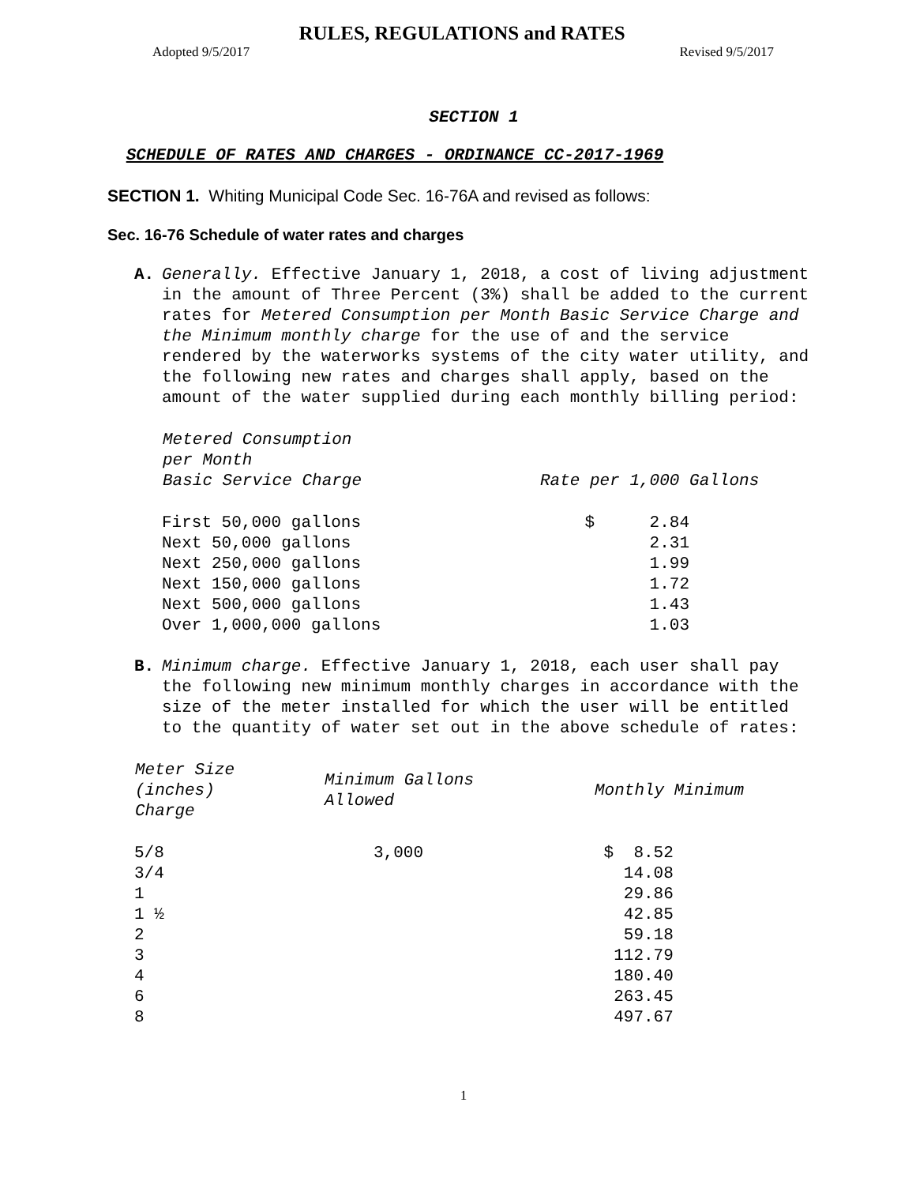RULES, REGULATIONS and RATES
Adopted 9/5/2017 Revised 9/5/2017
SECTION 1
SCHEDULE OF RATES AND CHARGES - ORDINANCE CC-2017-1969
SECTION 1. Whiting Municipal Code Sec. 16-76A and revised as follows:
Sec. 16-76 Schedule of water rates and charges
A. Generally. Effective January 1, 2018, a cost of living adjustment in the amount of Three Percent (3%) shall be added to the current rates for Metered Consumption per Month Basic Service Charge and the Minimum monthly charge for the use of and the service rendered by the waterworks systems of the city water utility, and the following new rates and charges shall apply, based on the amount of the water supplied during each monthly billing period:
| Metered Consumption per Month Basic Service Charge | Rate per 1,000 Gallons | |
| --- | --- | --- |
| First 50,000 gallons | $ | 2.84 |
| Next 50,000 gallons | | 2.31 |
| Next 250,000 gallons | | 1.99 |
| Next 150,000 gallons | | 1.72 |
| Next 500,000 gallons | | 1.43 |
| Over 1,000,000 gallons | | 1.03 |
B. Minimum charge. Effective January 1, 2018, each user shall pay the following new minimum monthly charges in accordance with the size of the meter installed for which the user will be entitled to the quantity of water set out in the above schedule of rates:
| Meter Size (inches) Charge | Minimum Gallons Allowed | Monthly Minimum |
| --- | --- | --- |
| 5/8 | 3,000 | $ 8.52 |
| 3/4 | | 14.08 |
| 1 | | 29.86 |
| 1 ½ | | 42.85 |
| 2 | | 59.18 |
| 3 | | 112.79 |
| 4 | | 180.40 |
| 6 | | 263.45 |
| 8 | | 497.67 |
1